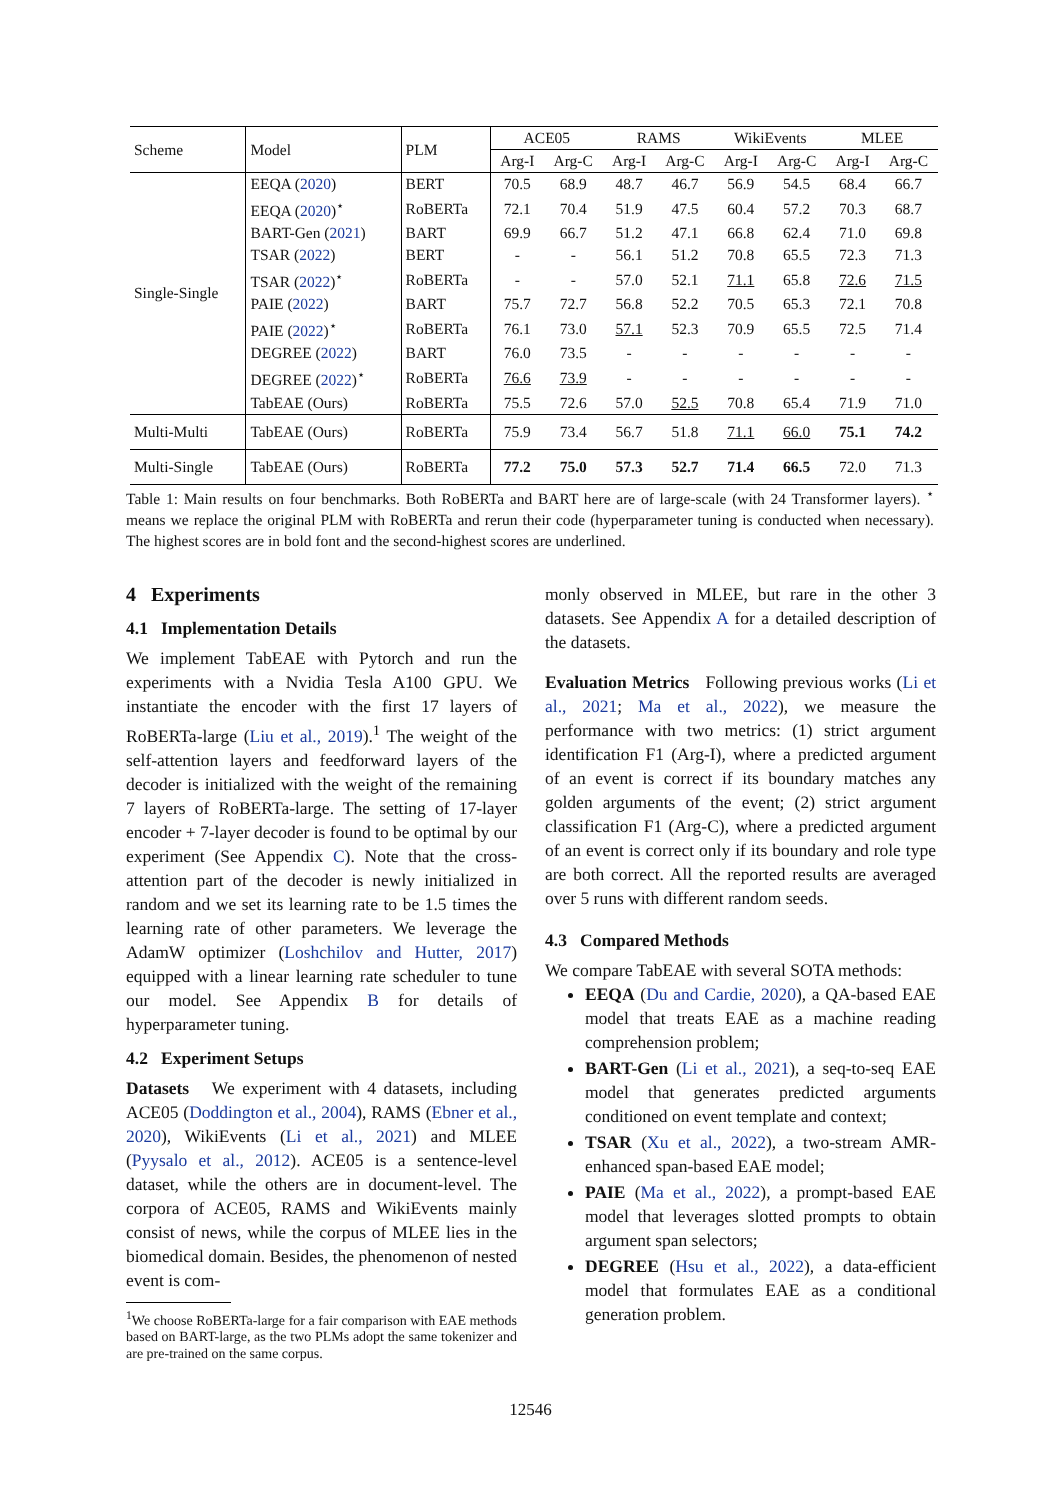| Scheme | Model | PLM | ACE05 | | RAMS | | WikiEvents | | MLEE | |
| | | | Arg-I | Arg-C | Arg-I | Arg-C | Arg-I | Arg-C | Arg-I | Arg-C |
| Single-Single | EEQA ( 2020 ) | BERT | 70.5 | 68.9 | 48.7 | 46.7 | 56.9 | 54.5 | 68.4 | 66.7 |
| | EEQA ( 2020 )<sup>⋆</sup> | RoBERTa | 72.1 | 70.4 | 51.9 | 47.5 | 60.4 | 57.2 | 70.3 | 68.7 |
| | BART-Gen ( 2021 ) | BART | 69.9 | 66.7 | 51.2 | 47.1 | 66.8 | 62.4 | 71.0 | 69.8 |
| | TSAR ( 2022 ) | BERT | - | - | 56.1 | 51.2 | 70.8 | 65.5 | 72.3 | 71.3 |
| | TSAR ( 2022 )<sup>⋆</sup> | RoBERTa | - | - | 57.0 | 52.1 | 71.1 | 65.8 | 72.6 | 71.5 |
| | PAIE ( 2022 ) | BART | 75.7 | 72.7 | 56.8 | 52.2 | 70.5 | 65.3 | 72.1 | 70.8 |
| | PAIE ( 2022 )<sup>⋆</sup> | RoBERTa | 76.1 | 73.0 | 57.1 | 52.3 | 70.9 | 65.5 | 72.5 | 71.4 |
| | DEGREE ( 2022 ) | BART | 76.0 | 73.5 | - | - | - | - | - | - |
| | DEGREE ( 2022 )<sup>⋆</sup> | RoBERTa | 76.6 | 73.9 | - | - | - | - | - | - |
| | TabEAE (Ours) | RoBERTa | 75.5 | 72.6 | 57.0 | 52.5 | 70.8 | 65.4 | 71.9 | 71.0 |
| Multi-Multi | TabEAE (Ours) | RoBERTa | 75.9 | 73.4 | 56.7 | 51.8 | 71.1 | 66.0 | 75.1 | 74.2 |
| Multi-Single | TabEAE (Ours) | RoBERTa | 77.2 | 75.0 | 57.3 | 52.7 | 71.4 | 66.5 | 72.0 | 71.3 |
Table 1: Main results on four benchmarks. Both RoBERTa and BART here are of large-scale (with 24 Transformer layers). <sup>⋆</sup> means we replace the original PLM with RoBERTa and rerun their code (hyperparameter tuning is conducted when necessary). The highest scores are in bold font and the second-highest scores are underlined.
4 Experiments
4.1 Implementation Details
We implement TabEAE with Pytorch and run the experiments with a Nvidia Tesla A100 GPU. We instantiate the encoder with the first 17 layers of RoBERTa-large (Liu et al., 2019).<sup>1</sup> The weight of the self-attention layers and feedforward layers of the decoder is initialized with the weight of the remaining 7 layers of RoBERTa-large. The setting of 17-layer encoder + 7-layer decoder is found to be optimal by our experiment (See Appendix C). Note that the cross-attention part of the decoder is newly initialized in random and we set its learning rate to be 1.5 times the learning rate of other parameters. We leverage the AdamW optimizer (Loshchilov and Hutter, 2017) equipped with a linear learning rate scheduler to tune our model. See Appendix B for details of hyperparameter tuning.
4.2 Experiment Setups
Datasets We experiment with 4 datasets, including ACE05 (Doddington et al., 2004), RAMS (Ebner et al., 2020), WikiEvents (Li et al., 2021) and MLEE (Pyysalo et al., 2012). ACE05 is a sentence-level dataset, while the others are in document-level. The corpora of ACE05, RAMS and WikiEvents mainly consist of news, while the corpus of MLEE lies in the biomedical domain. Besides, the phenomenon of nested event is com-
<sup>1</sup> We choose RoBERTa-large for a fair comparison with EAE methods based on BART-large, as the two PLMs adopt the same tokenizer and are pre-trained on the same corpus.
monly observed in MLEE, but rare in the other 3 datasets. See Appendix A for a detailed description of the datasets.
Evaluation Metrics Following previous works (Li et al., 2021; Ma et al., 2022), we measure the performance with two metrics: (1) strict argument identification F1 (Arg-I), where a predicted argument of an event is correct if its boundary matches any golden arguments of the event; (2) strict argument classification F1 (Arg-C), where a predicted argument of an event is correct only if its boundary and role type are both correct. All the reported results are averaged over 5 runs with different random seeds.
4.3 Compared Methods
We compare TabEAE with several SOTA methods:
EEQA (Du and Cardie, 2020), a QA-based EAE model that treats EAE as a machine reading comprehension problem;
BART-Gen (Li et al., 2021), a seq-to-seq EAE model that generates predicted arguments conditioned on event template and context;
TSAR (Xu et al., 2022), a two-stream AMR-enhanced span-based EAE model;
PAIE (Ma et al., 2022), a prompt-based EAE model that leverages slotted prompts to obtain argument span selectors;
DEGREE (Hsu et al., 2022), a data-efficient model that formulates EAE as a conditional generation problem.
12546